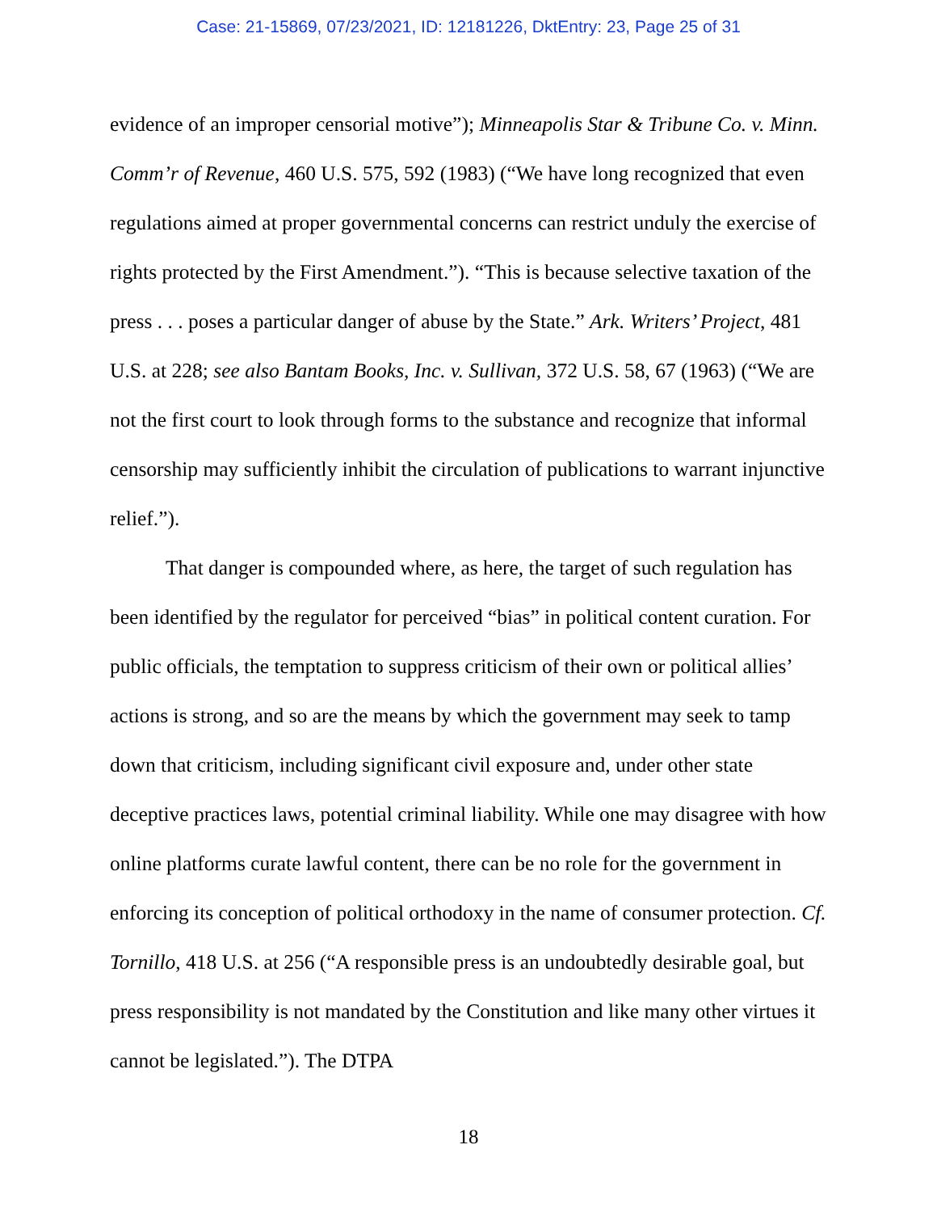Case: 21-15869, 07/23/2021, ID: 12181226, DktEntry: 23, Page 25 of 31
evidence of an improper censorial motive”); Minneapolis Star & Tribune Co. v. Minn. Comm’r of Revenue, 460 U.S. 575, 592 (1983) (“We have long recognized that even regulations aimed at proper governmental concerns can restrict unduly the exercise of rights protected by the First Amendment.”). “This is because selective taxation of the press . . . poses a particular danger of abuse by the State.” Ark. Writers’ Project, 481 U.S. at 228; see also Bantam Books, Inc. v. Sullivan, 372 U.S. 58, 67 (1963) (“We are not the first court to look through forms to the substance and recognize that informal censorship may sufficiently inhibit the circulation of publications to warrant injunctive relief.”).
That danger is compounded where, as here, the target of such regulation has been identified by the regulator for perceived “bias” in political content curation. For public officials, the temptation to suppress criticism of their own or political allies’ actions is strong, and so are the means by which the government may seek to tamp down that criticism, including significant civil exposure and, under other state deceptive practices laws, potential criminal liability. While one may disagree with how online platforms curate lawful content, there can be no role for the government in enforcing its conception of political orthodoxy in the name of consumer protection. Cf. Tornillo, 418 U.S. at 256 (“A responsible press is an undoubtedly desirable goal, but press responsibility is not mandated by the Constitution and like many other virtues it cannot be legislated.”). The DTPA
18